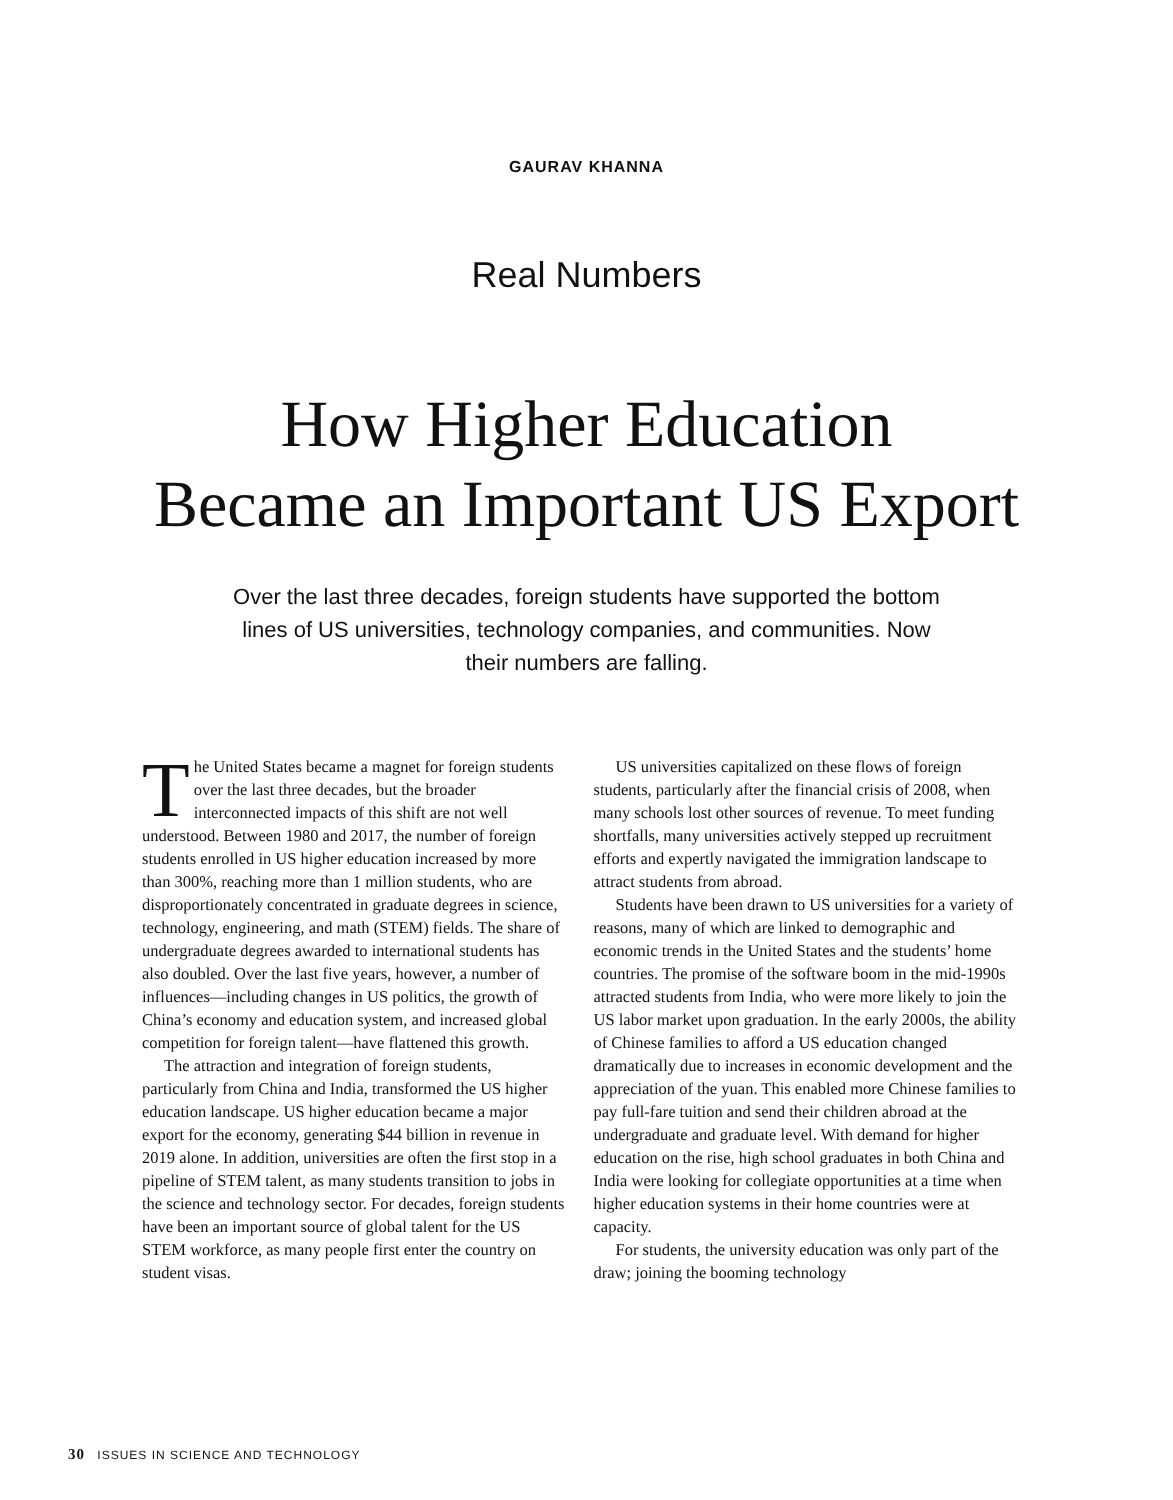GAURAV KHANNA
Real Numbers
How Higher Education
Became an Important US Export
Over the last three decades, foreign students have supported the bottom lines of US universities, technology companies, and communities. Now their numbers are falling.
The United States became a magnet for foreign students over the last three decades, but the broader interconnected impacts of this shift are not well understood. Between 1980 and 2017, the number of foreign students enrolled in US higher education increased by more than 300%, reaching more than 1 million students, who are disproportionately concentrated in graduate degrees in science, technology, engineering, and math (STEM) fields. The share of undergraduate degrees awarded to international students has also doubled. Over the last five years, however, a number of influences—including changes in US politics, the growth of China’s economy and education system, and increased global competition for foreign talent—have flattened this growth.
The attraction and integration of foreign students, particularly from China and India, transformed the US higher education landscape. US higher education became a major export for the economy, generating $44 billion in revenue in 2019 alone. In addition, universities are often the first stop in a pipeline of STEM talent, as many students transition to jobs in the science and technology sector. For decades, foreign students have been an important source of global talent for the US STEM workforce, as many people first enter the country on student visas.
US universities capitalized on these flows of foreign students, particularly after the financial crisis of 2008, when many schools lost other sources of revenue. To meet funding shortfalls, many universities actively stepped up recruitment efforts and expertly navigated the immigration landscape to attract students from abroad.
Students have been drawn to US universities for a variety of reasons, many of which are linked to demographic and economic trends in the United States and the students’ home countries. The promise of the software boom in the mid-1990s attracted students from India, who were more likely to join the US labor market upon graduation. In the early 2000s, the ability of Chinese families to afford a US education changed dramatically due to increases in economic development and the appreciation of the yuan. This enabled more Chinese families to pay full-fare tuition and send their children abroad at the undergraduate and graduate level. With demand for higher education on the rise, high school graduates in both China and India were looking for collegiate opportunities at a time when higher education systems in their home countries were at capacity.
For students, the university education was only part of the draw; joining the booming technology
30 ISSUES IN SCIENCE AND TECHNOLOGY